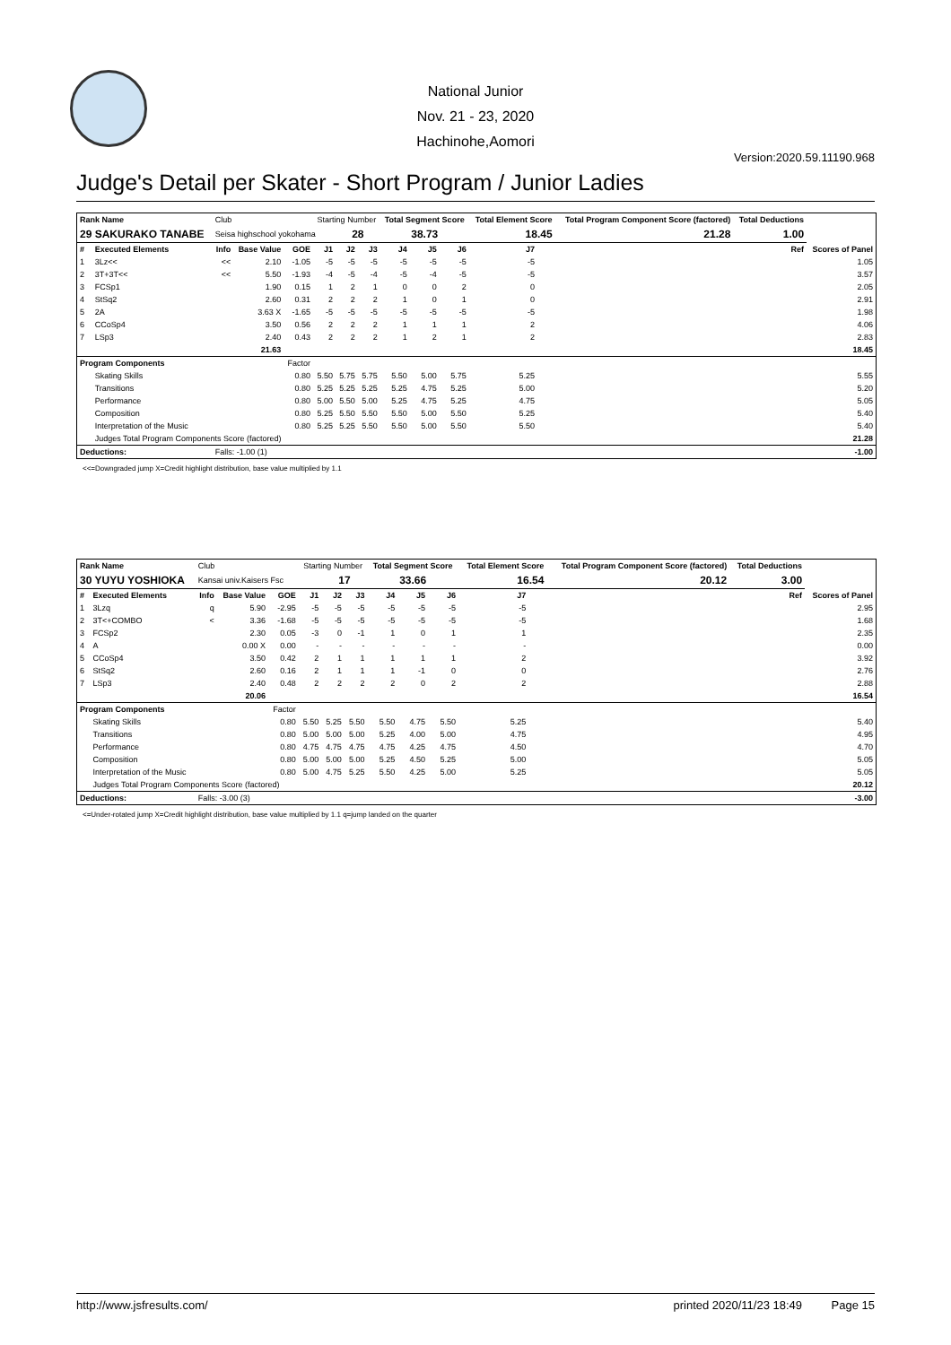National Junior
Nov. 21 - 23, 2020
Hachinohe,Aomori
Version:2020.59.11190.968
Judge's Detail per Skater - Short Program / Junior Ladies
| Rank Name | | Club | | | Starting Number | | | Total Segment Score | | | Total Element Score | | Total Program Component Score (factored) | | Total Deductions | |
| 29 SAKURAKO TANABE | | Seisa highschool yokohama | | | | 28 | | 38.73 | | | 18.45 | | 21.28 | | 1.00 | |
| # | Executed Elements | Info | Base Value | GOE | J1 | J2 | J3 | J4 | J5 | J6 | J7 | | | | Ref | Scores of Panel |
| 1 | 3Lz<< | << | 2.10 | -1.05 | -5 | -5 | -5 | -5 | -5 | -5 | -5 | | | | | 1.05 |
| 2 | 3T+3T<< | << | 5.50 | -1.93 | -4 | -5 | -4 | -5 | -4 | -5 | -5 | | | | | 3.57 |
| 3 | FCSp1 | | 1.90 | 0.15 | 1 | 2 | 1 | 0 | 0 | 2 | 0 | | | | | 2.05 |
| 4 | StSq2 | | 2.60 | 0.31 | 2 | 2 | 2 | 1 | 0 | 1 | 0 | | | | | 2.91 |
| 5 | 2A | | 3.63 X | -1.65 | -5 | -5 | -5 | -5 | -5 | -5 | -5 | | | | | 1.98 |
| 6 | CCoSp4 | | 3.50 | 0.56 | 2 | 2 | 2 | 1 | 1 | 1 | 2 | | | | | 4.06 |
| 7 | LSp3 | | 2.40 | 0.43 | 2 | 2 | 2 | 1 | 2 | 1 | 2 | | | | | 2.83 |
| | | | 21.63 | | | | | | | | | | | | | 18.45 |
| Program Components | | | | Factor | | | | | | | | | | | | |
| | Skating Skills | | | 0.80 | 5.50 | 5.75 | 5.75 | 5.50 | 5.00 | 5.75 | 5.25 | | | | | 5.55 |
| | Transitions | | | 0.80 | 5.25 | 5.25 | 5.25 | 5.25 | 4.75 | 5.25 | 5.00 | | | | | 5.20 |
| | Performance | | | 0.80 | 5.00 | 5.50 | 5.00 | 5.25 | 4.75 | 5.25 | 4.75 | | | | | 5.05 |
| | Composition | | | 0.80 | 5.25 | 5.50 | 5.50 | 5.50 | 5.00 | 5.50 | 5.25 | | | | | 5.40 |
| | Interpretation of the Music | | | 0.80 | 5.25 | 5.25 | 5.50 | 5.50 | 5.00 | 5.50 | 5.50 | | | | | 5.40 |
| | Judges Total Program Components Score (factored) | | | | | | | | | | | | | | | 21.28 |
| Deductions: | | Falls: -1.00 (1) | | | | | | | | | | | | | | -1.00 |
<<=Downgraded jump X=Credit highlight distribution, base value multiplied by 1.1
| Rank Name | | Club | | | Starting Number | | | Total Segment Score | | | Total Element Score | | Total Program Component Score (factored) | | Total Deductions | |
| 30 YUYU YOSHIOKA | | Kansai univ.Kaisers Fsc | | | | 17 | | 33.66 | | | 16.54 | | 20.12 | | 3.00 | |
| # | Executed Elements | Info | Base Value | GOE | J1 | J2 | J3 | J4 | J5 | J6 | J7 | | | | Ref | Scores of Panel |
| 1 | 3Lzq | q | 5.90 | -2.95 | -5 | -5 | -5 | -5 | -5 | -5 | -5 | | | | | 2.95 |
| 2 | 3T<+COMBO | < | 3.36 | -1.68 | -5 | -5 | -5 | -5 | -5 | -5 | -5 | | | | | 1.68 |
| 3 | FCSp2 | | 2.30 | 0.05 | -3 | 0 | -1 | 1 | 0 | 1 | 1 | | | | | 2.35 |
| 4 | A | | 0.00 X | 0.00 | - | - | - | - | - | - | - | | | | | 0.00 |
| 5 | CCoSp4 | | 3.50 | 0.42 | 2 | 1 | 1 | 1 | 1 | 1 | 2 | | | | | 3.92 |
| 6 | StSq2 | | 2.60 | 0.16 | 2 | 1 | 1 | 1 | -1 | 0 | 0 | | | | | 2.76 |
| 7 | LSp3 | | 2.40 | 0.48 | 2 | 2 | 2 | 2 | 0 | 2 | 2 | | | | | 2.88 |
| | | | 20.06 | | | | | | | | | | | | | 16.54 |
| Program Components | | | | Factor | | | | | | | | | | | | |
| | Skating Skills | | | 0.80 | 5.50 | 5.25 | 5.50 | 5.50 | 4.75 | 5.50 | 5.25 | | | | | 5.40 |
| | Transitions | | | 0.80 | 5.00 | 5.00 | 5.00 | 5.25 | 4.00 | 5.00 | 4.75 | | | | | 4.95 |
| | Performance | | | 0.80 | 4.75 | 4.75 | 4.75 | 4.75 | 4.25 | 4.75 | 4.50 | | | | | 4.70 |
| | Composition | | | 0.80 | 5.00 | 5.00 | 5.00 | 5.25 | 4.50 | 5.25 | 5.00 | | | | | 5.05 |
| | Interpretation of the Music | | | 0.80 | 5.00 | 4.75 | 5.25 | 5.50 | 4.25 | 5.00 | 5.25 | | | | | 5.05 |
| | Judges Total Program Components Score (factored) | | | | | | | | | | | | | | | 20.12 |
| Deductions: | | Falls: -3.00 (3) | | | | | | | | | | | | | | -3.00 |
<=Under-rotated jump X=Credit highlight distribution, base value multiplied by 1.1 q=jump landed on the quarter
http://www.jsfresults.com/ printed 2020/11/23 18:49 Page 15